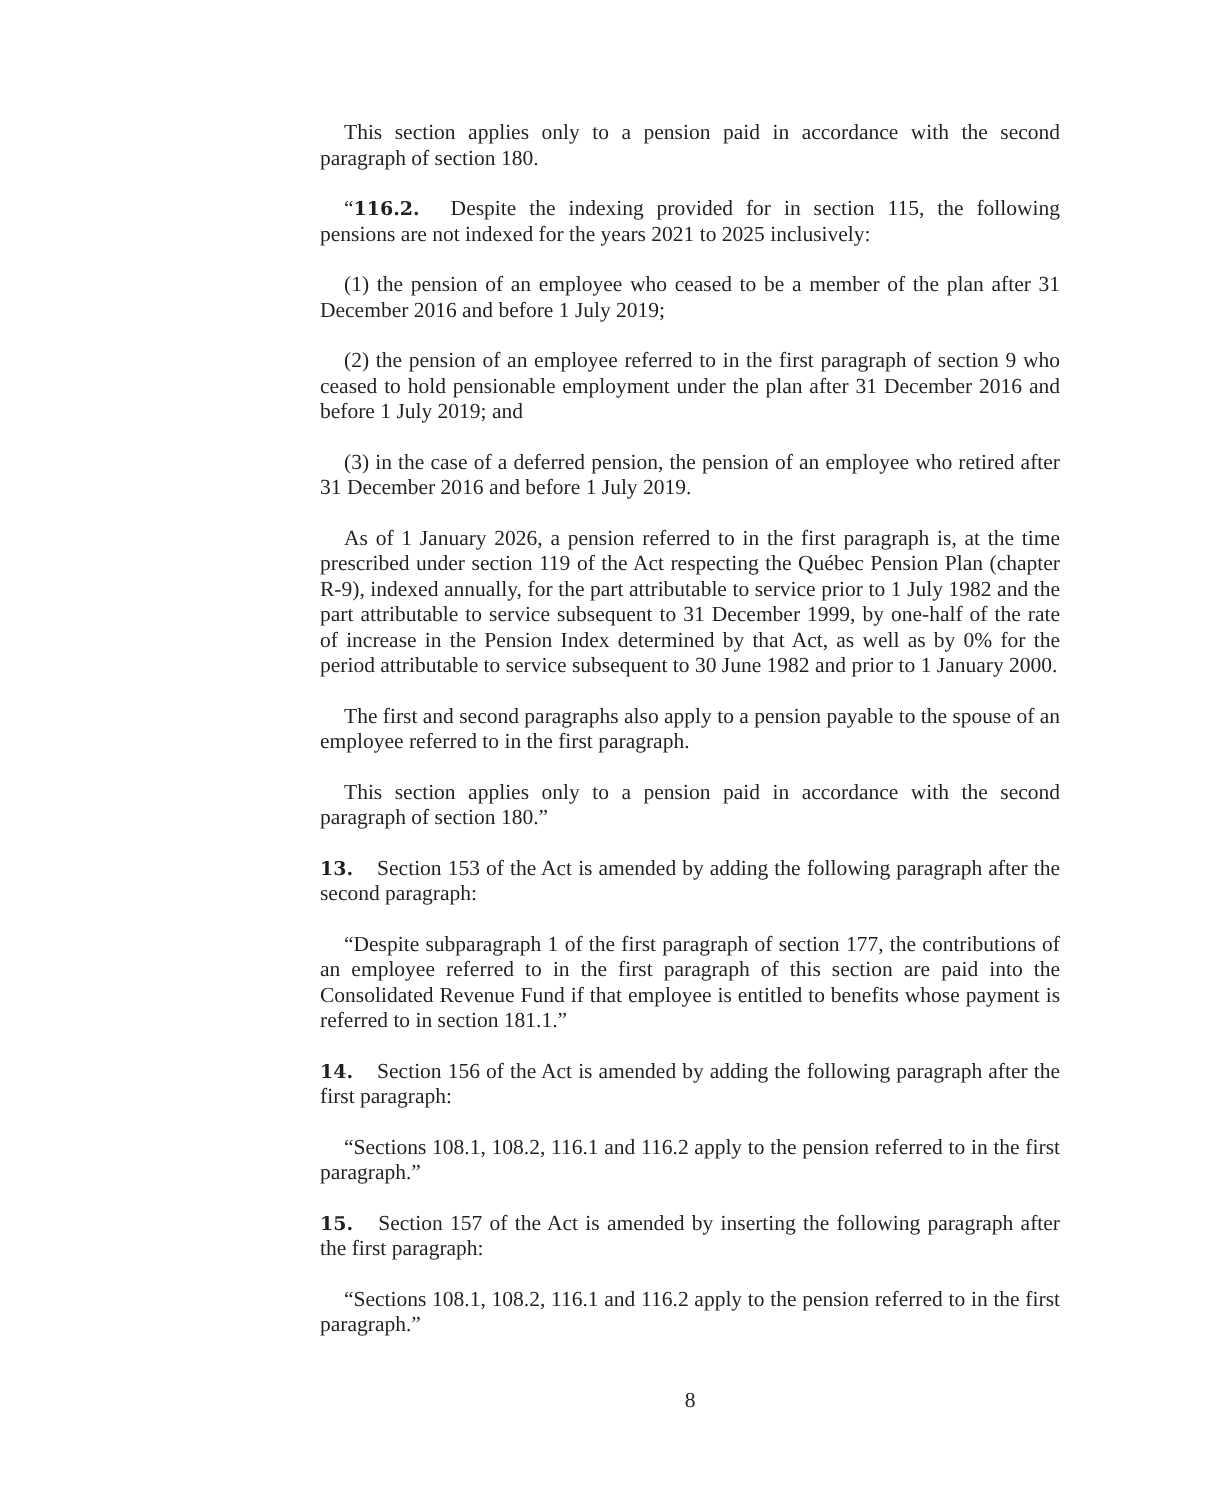This section applies only to a pension paid in accordance with the second paragraph of section 180.
“116.2. Despite the indexing provided for in section 115, the following pensions are not indexed for the years 2021 to 2025 inclusively:
(1) the pension of an employee who ceased to be a member of the plan after 31 December 2016 and before 1 July 2019;
(2) the pension of an employee referred to in the first paragraph of section 9 who ceased to hold pensionable employment under the plan after 31 December 2016 and before 1 July 2019; and
(3) in the case of a deferred pension, the pension of an employee who retired after 31 December 2016 and before 1 July 2019.
As of 1 January 2026, a pension referred to in the first paragraph is, at the time prescribed under section 119 of the Act respecting the Québec Pension Plan (chapter R-9), indexed annually, for the part attributable to service prior to 1 July 1982 and the part attributable to service subsequent to 31 December 1999, by one-half of the rate of increase in the Pension Index determined by that Act, as well as by 0% for the period attributable to service subsequent to 30 June 1982 and prior to 1 January 2000.
The first and second paragraphs also apply to a pension payable to the spouse of an employee referred to in the first paragraph.
This section applies only to a pension paid in accordance with the second paragraph of section 180.”
13. Section 153 of the Act is amended by adding the following paragraph after the second paragraph:
“Despite subparagraph 1 of the first paragraph of section 177, the contributions of an employee referred to in the first paragraph of this section are paid into the Consolidated Revenue Fund if that employee is entitled to benefits whose payment is referred to in section 181.1.”
14. Section 156 of the Act is amended by adding the following paragraph after the first paragraph:
“Sections 108.1, 108.2, 116.1 and 116.2 apply to the pension referred to in the first paragraph.”
15. Section 157 of the Act is amended by inserting the following paragraph after the first paragraph:
“Sections 108.1, 108.2, 116.1 and 116.2 apply to the pension referred to in the first paragraph.”
8